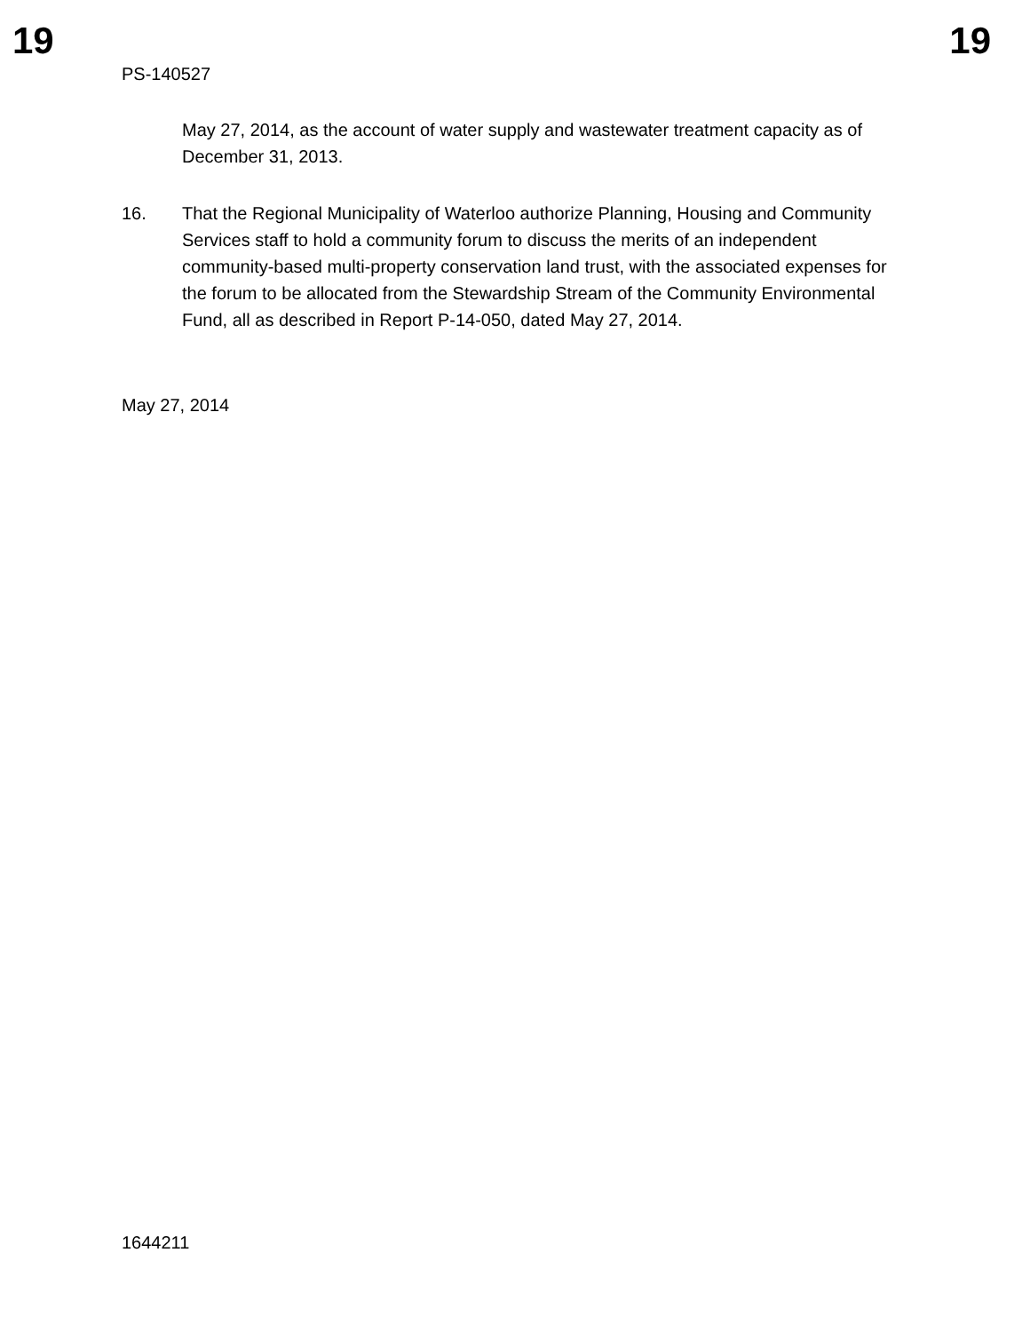19 19
PS-140527
May 27, 2014, as the account of water supply and wastewater treatment capacity as of December 31, 2013.
16. That the Regional Municipality of Waterloo authorize Planning, Housing and Community Services staff to hold a community forum to discuss the merits of an independent community-based multi-property conservation land trust, with the associated expenses for the forum to be allocated from the Stewardship Stream of the Community Environmental Fund, all as described in Report P-14-050, dated May 27, 2014.
May 27, 2014
1644211